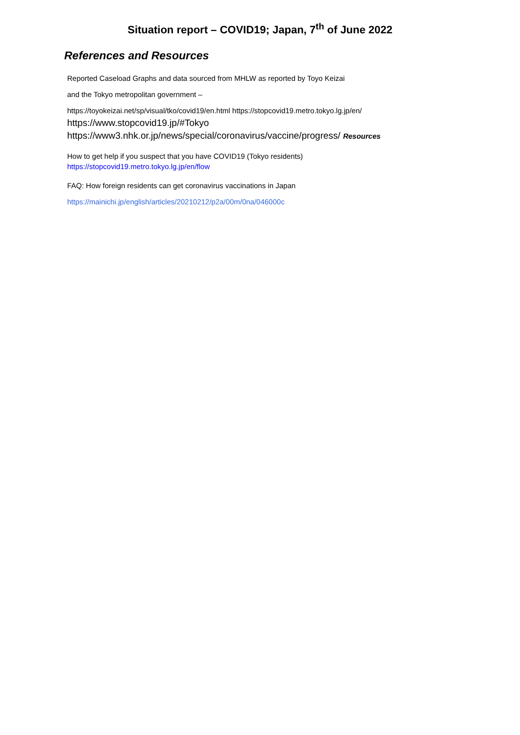Situation report – COVID19; Japan, 7<sup>th</sup> of June 2022
References and Resources
Reported Caseload Graphs and data sourced from MHLW as reported by Toyo Keizai
and the Tokyo metropolitan government –
https://toyokeizai.net/sp/visual/tko/covid19/en.html https://stopcovid19.metro.tokyo.lg.jp/en/
https://www.stopcovid19.jp/#Tokyo
https://www3.nhk.or.jp/news/special/coronavirus/vaccine/progress/ Resources
How to get help if you suspect that you have COVID19 (Tokyo residents)
https://stopcovid19.metro.tokyo.lg.jp/en/flow
FAQ: How foreign residents can get coronavirus vaccinations in Japan
https://mainichi.jp/english/articles/20210212/p2a/00m/0na/046000c